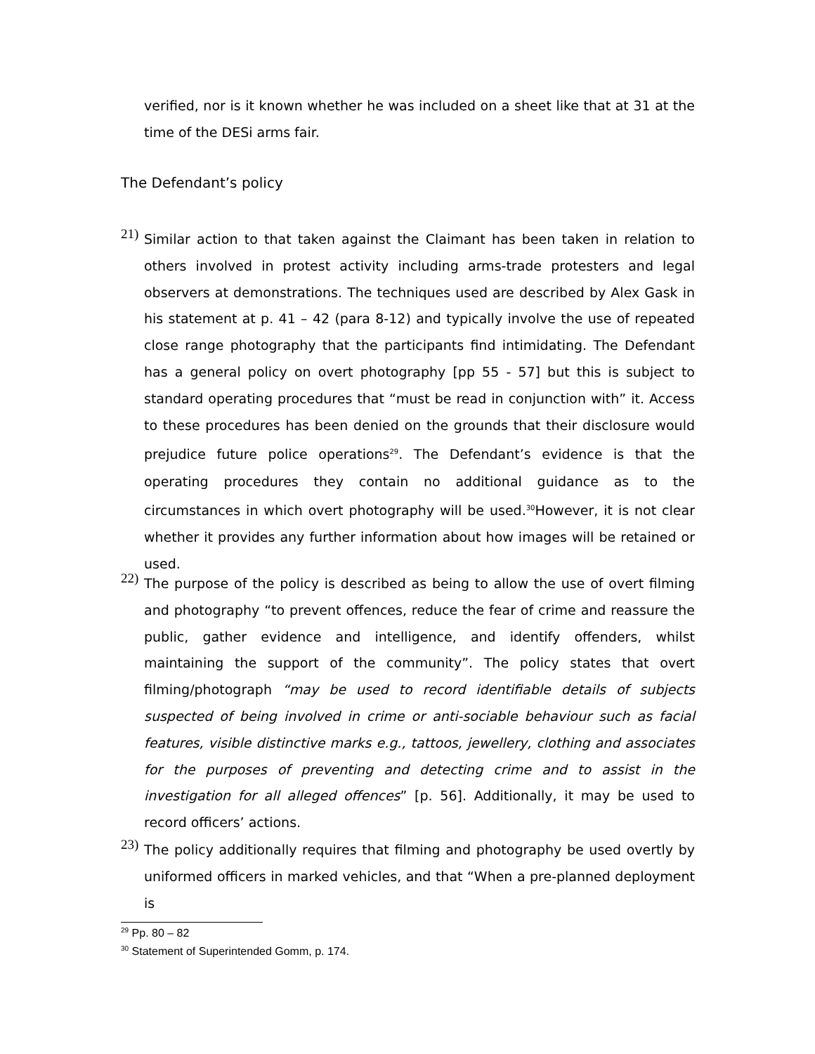verified, nor is it known whether he was included on a sheet like that at 31 at the time of the DESi arms fair.
The Defendant’s policy
21)
Similar action to that taken against the Claimant has been taken in relation to others involved in protest activity including arms-trade protesters and legal observers at demonstrations. The techniques used are described by Alex Gask in his statement at p. 41 – 42 (para 8-12) and typically involve the use of repeated close range photography that the participants find intimidating. The Defendant has a general policy on overt photography [pp 55 - 57] but this is subject to standard operating procedures that “must be read in conjunction with” it. Access to these procedures has been denied on the grounds that their disclosure would prejudice future police operations<sup>29</sup>. The Defendant’s evidence is that the operating procedures they contain no additional guidance as to the circumstances in which overt photography will be used.<sup>30</sup>However, it is not clear whether it provides any further information about how images will be retained or used.
22)
The purpose of the policy is described as being to allow the use of overt filming and photography “to prevent offences, reduce the fear of crime and reassure the public, gather evidence and intelligence, and identify offenders, whilst maintaining the support of the community”. The policy states that overt filming/photograph “may be used to record identifiable details of subjects suspected of being involved in crime or anti-sociable behaviour such as facial features, visible distinctive marks e.g., tattoos, jewellery, clothing and associates for the purposes of preventing and detecting crime and to assist in the investigation for all alleged offences” [p. 56]. Additionally, it may be used to record officers’ actions.
23)
The policy additionally requires that filming and photography be used overtly by uniformed officers in marked vehicles, and that “When a pre-planned deployment is
<sup>29</sup> Pp. 80 – 82
<sup>30</sup> Statement of Superintended Gomm, p. 174.